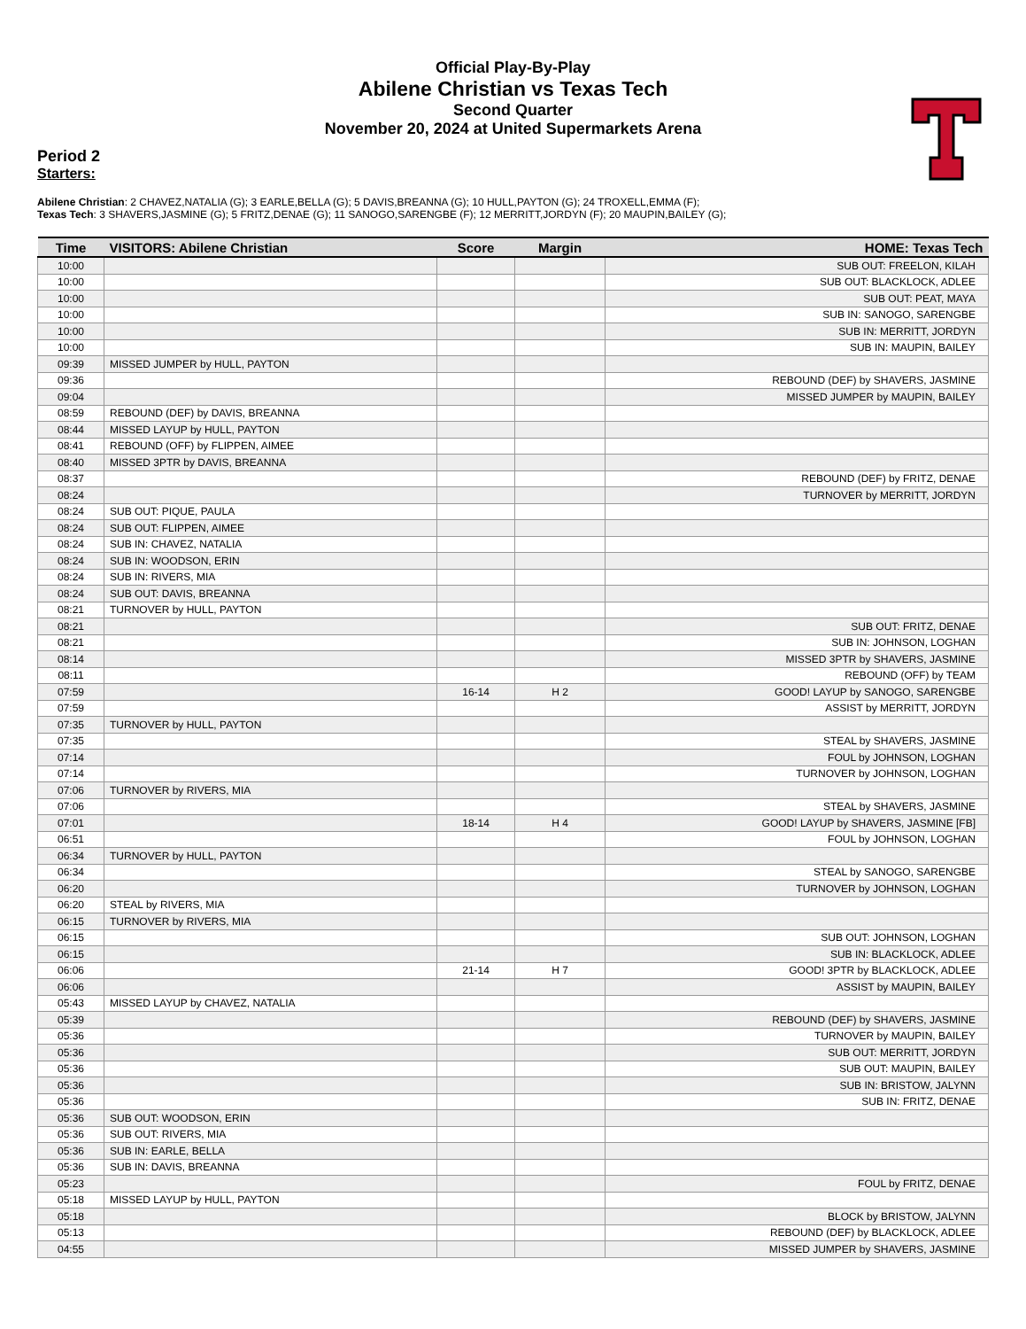Official Play-By-Play
Abilene Christian vs Texas Tech
Second Quarter
November 20, 2024 at United Supermarkets Arena
Period 2
Starters:
Abilene Christian: 2 CHAVEZ,NATALIA (G); 3 EARLE,BELLA (G); 5 DAVIS,BREANNA (G); 10 HULL,PAYTON (G); 24 TROXELL,EMMA (F);
Texas Tech: 3 SHAVERS,JASMINE (G); 5 FRITZ,DENAE (G); 11 SANOGO,SARENGBE (F); 12 MERRITT,JORDYN (F); 20 MAUPIN,BAILEY (G);
| Time | VISITORS: Abilene Christian | Score | Margin | HOME: Texas Tech |
| --- | --- | --- | --- | --- |
| 10:00 | | | | SUB OUT: FREELON, KILAH |
| 10:00 | | | | SUB OUT: BLACKLOCK, ADLEE |
| 10:00 | | | | SUB OUT: PEAT, MAYA |
| 10:00 | | | | SUB IN: SANOGO, SARENGBE |
| 10:00 | | | | SUB IN: MERRITT, JORDYN |
| 10:00 | | | | SUB IN: MAUPIN, BAILEY |
| 09:39 | MISSED JUMPER by HULL, PAYTON | | | |
| 09:36 | | | | REBOUND (DEF) by SHAVERS, JASMINE |
| 09:04 | | | | MISSED JUMPER by MAUPIN, BAILEY |
| 08:59 | REBOUND (DEF) by DAVIS, BREANNA | | | |
| 08:44 | MISSED LAYUP by HULL, PAYTON | | | |
| 08:41 | REBOUND (OFF) by FLIPPEN, AIMEE | | | |
| 08:40 | MISSED 3PTR by DAVIS, BREANNA | | | |
| 08:37 | | | | REBOUND (DEF) by FRITZ, DENAE |
| 08:24 | | | | TURNOVER by MERRITT, JORDYN |
| 08:24 | SUB OUT: PIQUE, PAULA | | | |
| 08:24 | SUB OUT: FLIPPEN, AIMEE | | | |
| 08:24 | SUB IN: CHAVEZ, NATALIA | | | |
| 08:24 | SUB IN: WOODSON, ERIN | | | |
| 08:24 | SUB IN: RIVERS, MIA | | | |
| 08:24 | SUB OUT: DAVIS, BREANNA | | | |
| 08:21 | TURNOVER by HULL, PAYTON | | | |
| 08:21 | | | | SUB OUT: FRITZ, DENAE |
| 08:21 | | | | SUB IN: JOHNSON, LOGHAN |
| 08:14 | | | | MISSED 3PTR by SHAVERS, JASMINE |
| 08:11 | | | | REBOUND (OFF) by TEAM |
| 07:59 | | 16-14 | H 2 | GOOD! LAYUP by SANOGO, SARENGBE |
| 07:59 | | | | ASSIST by MERRITT, JORDYN |
| 07:35 | TURNOVER by HULL, PAYTON | | | |
| 07:35 | | | | STEAL by SHAVERS, JASMINE |
| 07:14 | | | | FOUL by JOHNSON, LOGHAN |
| 07:14 | | | | TURNOVER by JOHNSON, LOGHAN |
| 07:06 | TURNOVER by RIVERS, MIA | | | |
| 07:06 | | | | STEAL by SHAVERS, JASMINE |
| 07:01 | | 18-14 | H 4 | GOOD! LAYUP by SHAVERS, JASMINE [FB] |
| 06:51 | | | | FOUL by JOHNSON, LOGHAN |
| 06:34 | TURNOVER by HULL, PAYTON | | | |
| 06:34 | | | | STEAL by SANOGO, SARENGBE |
| 06:20 | | | | TURNOVER by JOHNSON, LOGHAN |
| 06:20 | STEAL by RIVERS, MIA | | | |
| 06:15 | TURNOVER by RIVERS, MIA | | | |
| 06:15 | | | | SUB OUT: JOHNSON, LOGHAN |
| 06:15 | | | | SUB IN: BLACKLOCK, ADLEE |
| 06:06 | | 21-14 | H 7 | GOOD! 3PTR by BLACKLOCK, ADLEE |
| 06:06 | | | | ASSIST by MAUPIN, BAILEY |
| 05:43 | MISSED LAYUP by CHAVEZ, NATALIA | | | |
| 05:39 | | | | REBOUND (DEF) by SHAVERS, JASMINE |
| 05:36 | | | | TURNOVER by MAUPIN, BAILEY |
| 05:36 | | | | SUB OUT: MERRITT, JORDYN |
| 05:36 | | | | SUB OUT: MAUPIN, BAILEY |
| 05:36 | | | | SUB IN: BRISTOW, JALYNN |
| 05:36 | | | | SUB IN: FRITZ, DENAE |
| 05:36 | SUB OUT: WOODSON, ERIN | | | |
| 05:36 | SUB OUT: RIVERS, MIA | | | |
| 05:36 | SUB IN: EARLE, BELLA | | | |
| 05:36 | SUB IN: DAVIS, BREANNA | | | |
| 05:23 | | | | FOUL by FRITZ, DENAE |
| 05:18 | MISSED LAYUP by HULL, PAYTON | | | |
| 05:18 | | | | BLOCK by BRISTOW, JALYNN |
| 05:13 | | | | REBOUND (DEF) by BLACKLOCK, ADLEE |
| 04:55 | | | | MISSED JUMPER by SHAVERS, JASMINE |